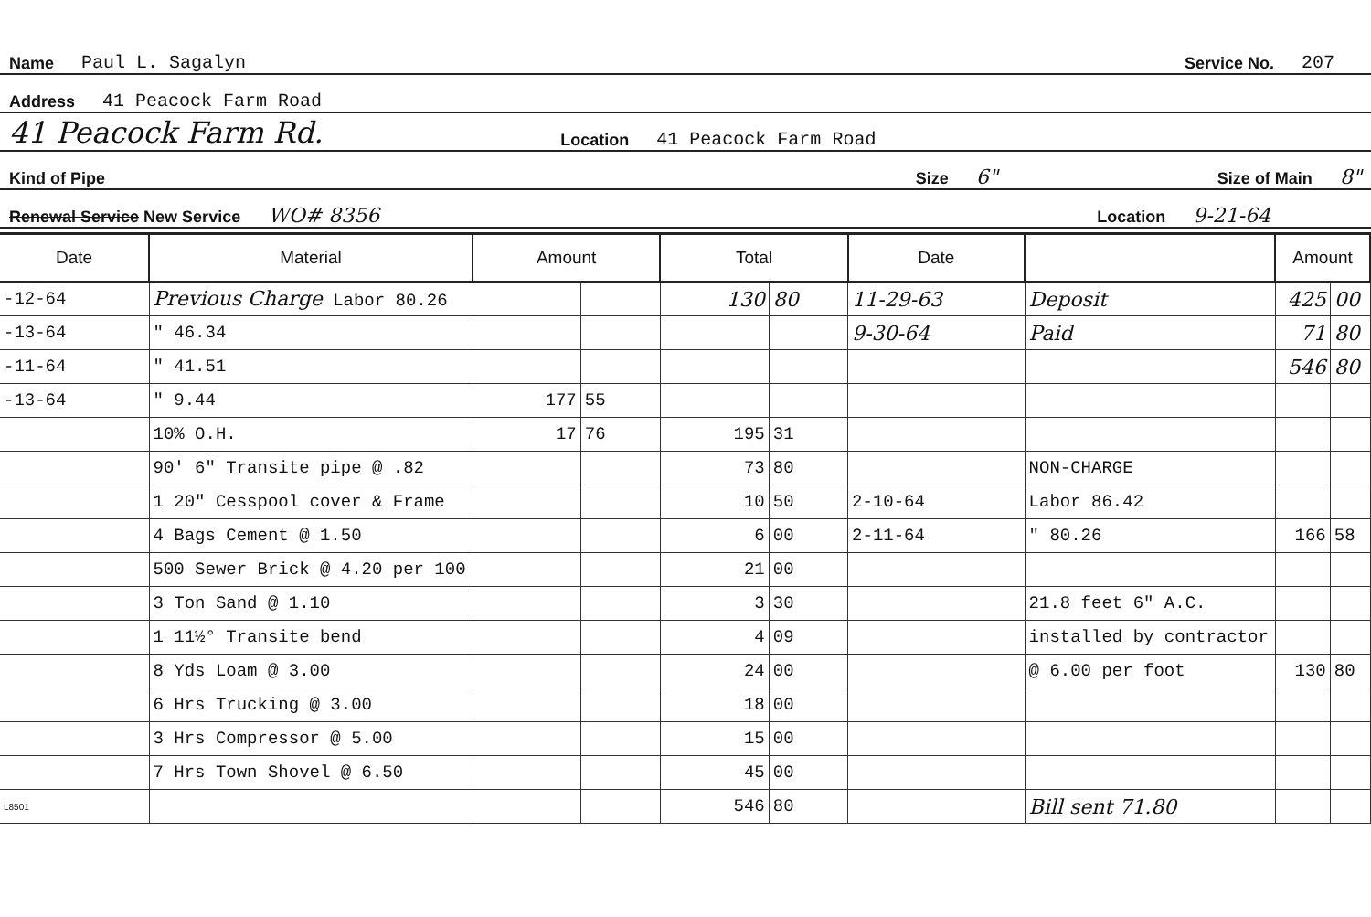Name Paul L. Sagalyn Service No. 207
Address 41 Peacock Farm Road
41 Peacock Farm Rd. Location 41 Peacock Farm Road
Kind of Pipe Size 6" Size of Main 8"
Renewal Service New Service WO# 8356 Location 9-21-64
| Date | Material | Amount | | Total | | Date | | Amount | |
| --- | --- | --- | --- | --- | --- | --- | --- | --- | --- |
| -12-64 | Previous Charge Labor 80.26 | | | 130 | 80 | 11-29-63 | Deposit | 425 | 00 |
| -13-64 | " 46.34 | | | | | 9-30-64 | Paid | 71 | 80 |
| -11-64 | " 41.51 | | | | | | | 546 | 80 |
| -13-64 | " 9.44 | 177 | 55 | | | | | | |
| | 10% O.H. | 17 | 76 | 195 | 31 | | | | |
| | 90' 6" Transite pipe @ .82 | | | 73 | 80 | | NON-CHARGE | | |
| | 1 20" Cesspool cover & Frame | | | 10 | 50 | 2-10-64 | Labor 86.42 | | |
| | 4 Bags Cement @ 1.50 | | | 6 | 00 | 2-11-64 | " 80.26 | 166 | 58 |
| | 500 Sewer Brick @ 4.20 per 100 | | | 21 | 00 | | | | |
| | 3 Ton Sand @ 1.10 | | | 3 | 30 | | 21.8 feet 6" A.C. | | |
| | 1 11½° Transite bend | | | 4 | 09 | | installed by contractor | | |
| | 8 Yds Loam @ 3.00 | | | 24 | 00 | | @ 6.00 per foot | 130 | 80 |
| | 6 Hrs Trucking @ 3.00 | | | 18 | 00 | | | | |
| | 3 Hrs Compressor @ 5.00 | | | 15 | 00 | | | | |
| | 7 Hrs Town Shovel @ 6.50 | | | 45 | 00 | | | | |
| L8501 | | | | 546 | 80 | | Bill sent 71.80 | | |